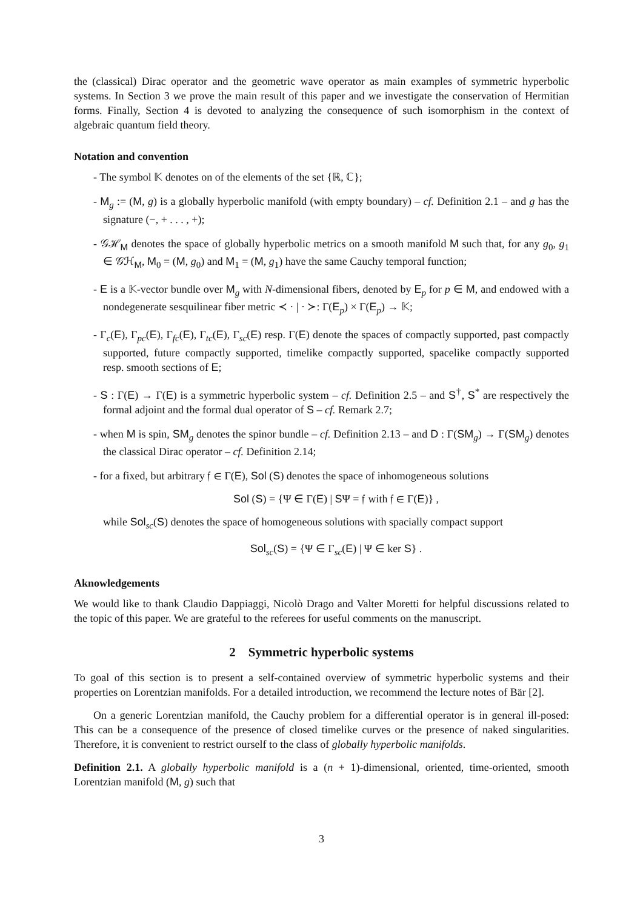the (classical) Dirac operator and the geometric wave operator as main examples of symmetric hyperbolic systems. In Section 3 we prove the main result of this paper and we investigate the conservation of Hermitian forms. Finally, Section 4 is devoted to analyzing the consequence of such isomorphism in the context of algebraic quantum field theory.
Notation and convention
- The symbol 𝕂 denotes on of the elements of the set {ℝ, ℂ};
- M<sub>g</sub> := (M, g) is a globally hyperbolic manifold (with empty boundary) – cf. Definition 2.1 – and g has the signature (−, + . . . , +);
- 𝒢ℋ<sub>M</sub> denotes the space of globally hyperbolic metrics on a smooth manifold M such that, for any g<sub>0</sub>, g<sub>1</sub> ∈ 𝒢ℋ<sub>M</sub>, M<sub>0</sub> = (M, g<sub>0</sub>) and M<sub>1</sub> = (M, g<sub>1</sub>) have the same Cauchy temporal function;
- E is a 𝕂-vector bundle over M<sub>g</sub> with N-dimensional fibers, denoted by E<sub>p</sub> for p ∈ M, and endowed with a nondegenerate sesquilinear fiber metric ≺ · | · ≻: Γ(E<sub>p</sub>) × Γ(E<sub>p</sub>) → 𝕂;
- Γ<sub>c</sub>(E), Γ<sub>pc</sub>(E), Γ<sub>fc</sub>(E), Γ<sub>tc</sub>(E), Γ<sub>sc</sub>(E) resp. Γ(E) denote the spaces of compactly supported, past compactly supported, future compactly supported, timelike compactly supported, spacelike compactly supported resp. smooth sections of E;
- S : Γ(E) → Γ(E) is a symmetric hyperbolic system – cf. Definition 2.5 – and S<sup>†</sup>, S<sup>*</sup> are respectively the formal adjoint and the formal dual operator of S – cf. Remark 2.7;
- when M is spin, SM<sub>g</sub> denotes the spinor bundle – cf. Definition 2.13 – and D : Γ(SM<sub>g</sub>) → Γ(SM<sub>g</sub>) denotes the classical Dirac operator – cf. Definition 2.14;
- for a fixed, but arbitrary 𝔣 ∈ Γ(E), Sol (S) denotes the space of inhomogeneous solutions
Sol (S) = {Ψ ∈ Γ(E) | SΨ = 𝔣 with 𝔣 ∈ Γ(E)} ,
while Sol<sub>sc</sub>(S) denotes the space of homogeneous solutions with spacially compact support
Sol<sub>sc</sub>(S) = {Ψ ∈ Γ<sub>sc</sub>(E) | Ψ ∈ ker S} .
Aknowledgements
We would like to thank Claudio Dappiaggi, Nicolò Drago and Valter Moretti for helpful discussions related to the topic of this paper. We are grateful to the referees for useful comments on the manuscript.
2 Symmetric hyperbolic systems
To goal of this section is to present a self-contained overview of symmetric hyperbolic systems and their properties on Lorentzian manifolds. For a detailed introduction, we recommend the lecture notes of Bär [2].
On a generic Lorentzian manifold, the Cauchy problem for a differential operator is in general ill-posed: This can be a consequence of the presence of closed timelike curves or the presence of naked singularities. Therefore, it is convenient to restrict ourself to the class of globally hyperbolic manifolds.
Definition 2.1. A globally hyperbolic manifold is a (n + 1)-dimensional, oriented, time-oriented, smooth Lorentzian manifold (M, g) such that
3